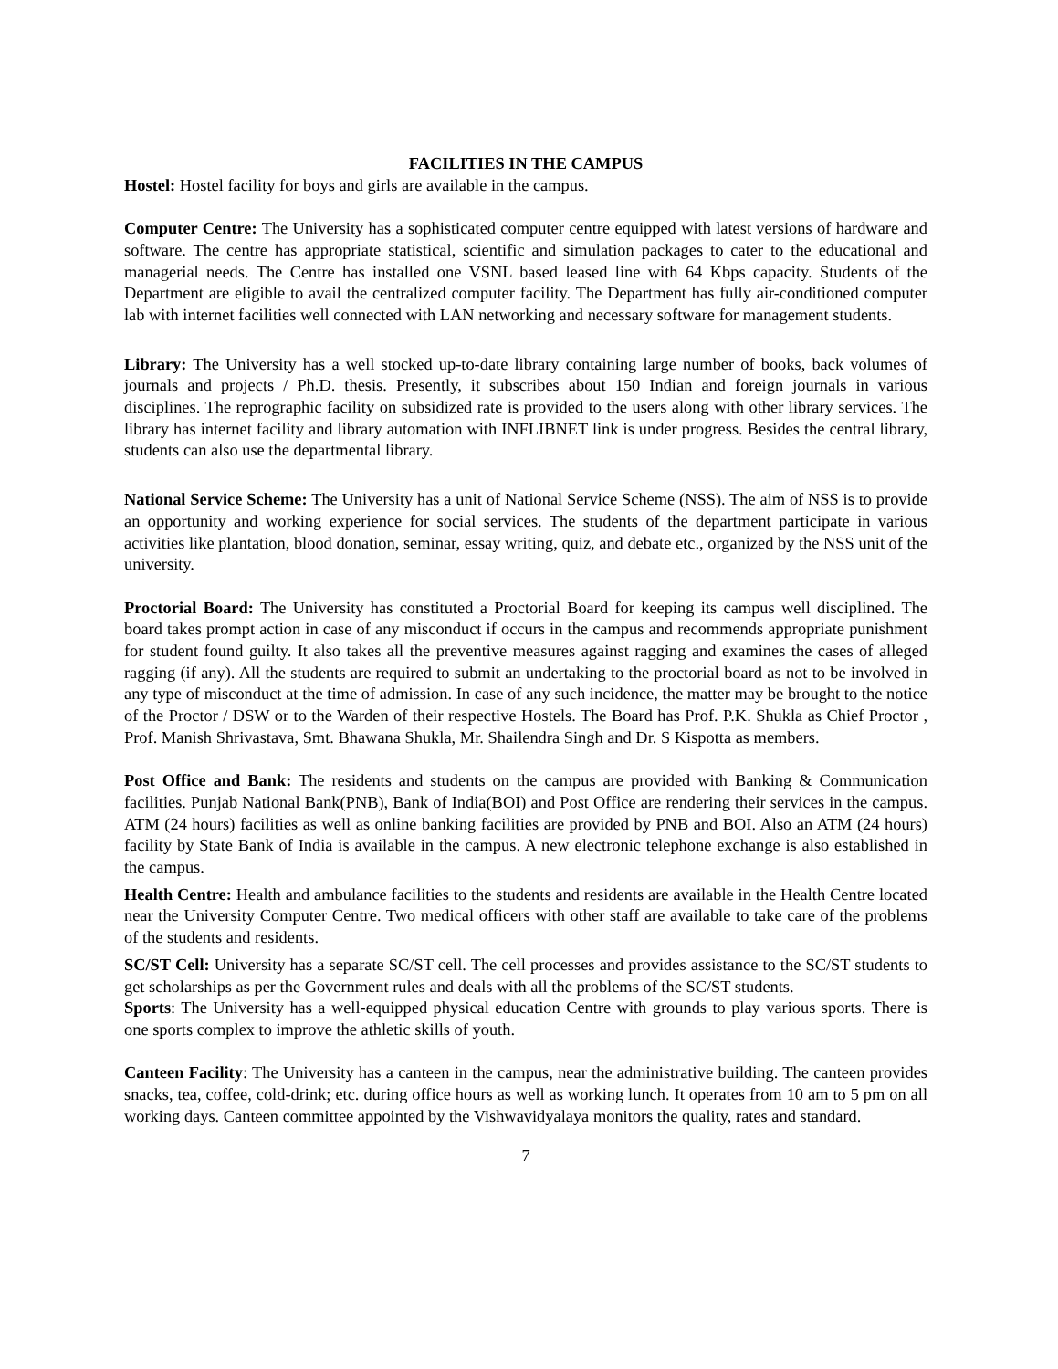FACILITIES IN THE CAMPUS
Hostel: Hostel facility for boys and girls are available in the campus.
Computer Centre: The University has a sophisticated computer centre equipped with latest versions of hardware and software. The centre has appropriate statistical, scientific and simulation packages to cater to the educational and managerial needs. The Centre has installed one VSNL based leased line with 64 Kbps capacity. Students of the Department are eligible to avail the centralized computer facility. The Department has fully air-conditioned computer lab with internet facilities well connected with LAN networking and necessary software for management students.
Library: The University has a well stocked up-to-date library containing large number of books, back volumes of journals and projects / Ph.D. thesis. Presently, it subscribes about 150 Indian and foreign journals in various disciplines. The reprographic facility on subsidized rate is provided to the users along with other library services. The library has internet facility and library automation with INFLIBNET link is under progress. Besides the central library, students can also use the departmental library.
National Service Scheme: The University has a unit of National Service Scheme (NSS). The aim of NSS is to provide an opportunity and working experience for social services. The students of the department participate in various activities like plantation, blood donation, seminar, essay writing, quiz, and debate etc., organized by the NSS unit of the university.
Proctorial Board: The University has constituted a Proctorial Board for keeping its campus well disciplined. The board takes prompt action in case of any misconduct if occurs in the campus and recommends appropriate punishment for student found guilty. It also takes all the preventive measures against ragging and examines the cases of alleged ragging (if any). All the students are required to submit an undertaking to the proctorial board as not to be involved in any type of misconduct at the time of admission. In case of any such incidence, the matter may be brought to the notice of the Proctor / DSW or to the Warden of their respective Hostels. The Board has Prof. P.K. Shukla as Chief Proctor , Prof. Manish Shrivastava, Smt. Bhawana Shukla, Mr. Shailendra Singh and Dr. S Kispotta as members.
Post Office and Bank: The residents and students on the campus are provided with Banking & Communication facilities. Punjab National Bank(PNB), Bank of India(BOI) and Post Office are rendering their services in the campus. ATM (24 hours) facilities as well as online banking facilities are provided by PNB and BOI. Also an ATM (24 hours) facility by State Bank of India is available in the campus. A new electronic telephone exchange is also established in the campus.
Health Centre: Health and ambulance facilities to the students and residents are available in the Health Centre located near the University Computer Centre. Two medical officers with other staff are available to take care of the problems of the students and residents.
SC/ST Cell: University has a separate SC/ST cell. The cell processes and provides assistance to the SC/ST students to get scholarships as per the Government rules and deals with all the problems of the SC/ST students.
Sports: The University has a well-equipped physical education Centre with grounds to play various sports. There is one sports complex to improve the athletic skills of youth.
Canteen Facility: The University has a canteen in the campus, near the administrative building. The canteen provides snacks, tea, coffee, cold-drink; etc. during office hours as well as working lunch. It operates from 10 am to 5 pm on all working days. Canteen committee appointed by the Vishwavidyalaya monitors the quality, rates and standard.
7